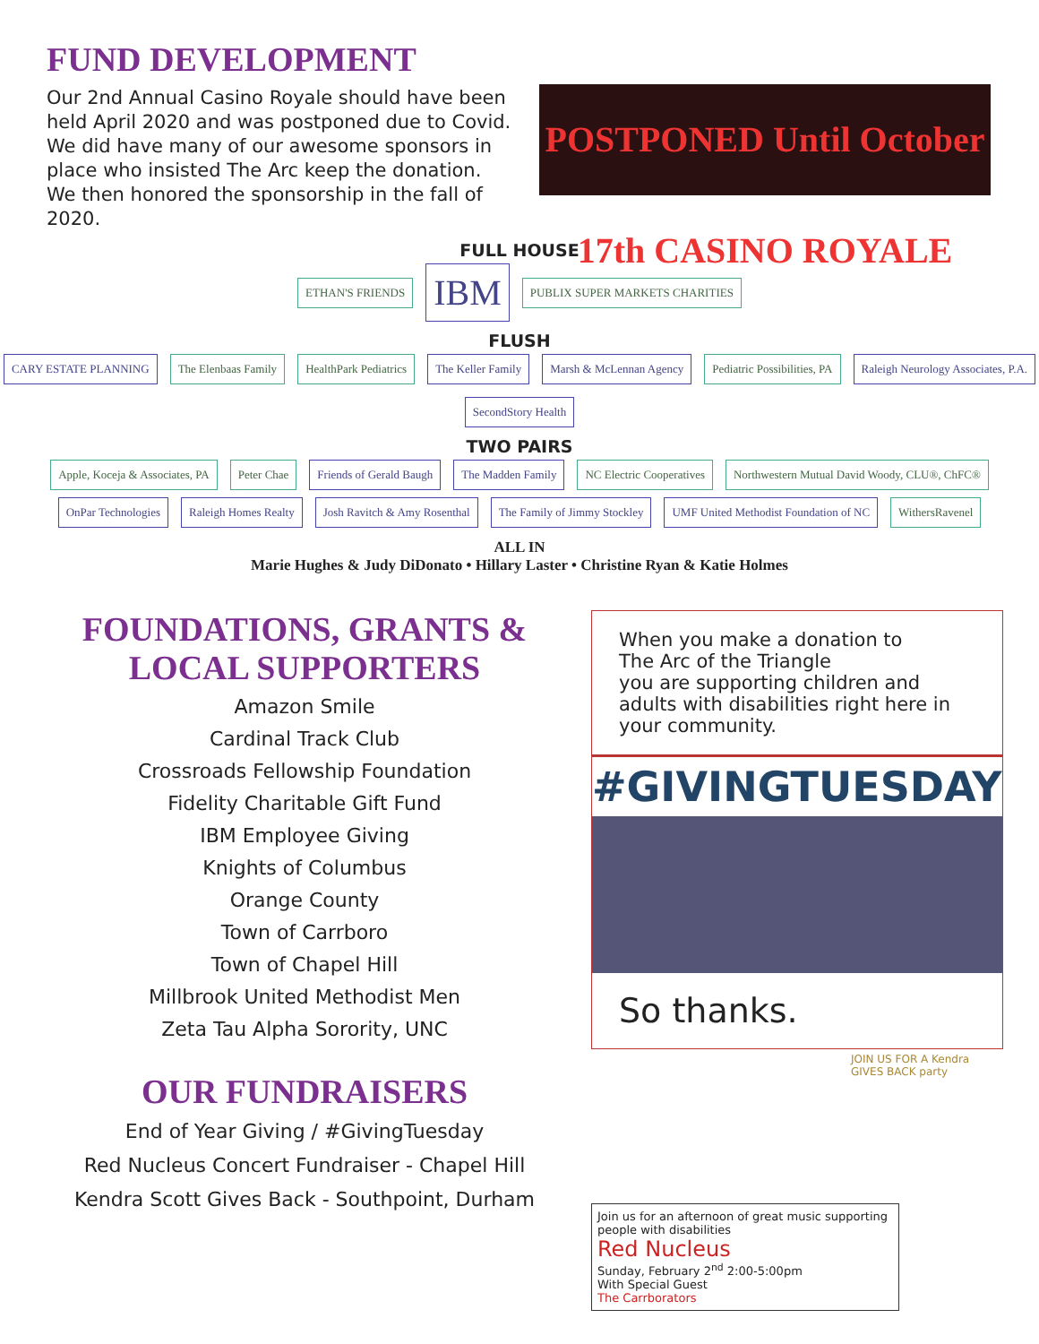FUND DEVELOPMENT
Our 2nd Annual Casino Royale should have been held April 2020 and was postponed due to Covid. We did have many of our awesome sponsors in place who insisted The Arc keep the donation. We then honored the sponsorship in the fall of 2020.
POSTPONED Until October 17th CASINO ROYALE
FULL HOUSE
ETHAN'S FRIENDS IBM PUBLIX SUPER MARKETS CHARITIES
FLUSH
CARY ESTATE PLANNING The Elenbaas Family HealthPark Pediatrics The Keller Family Marsh & McLennan Agency Pediatric Possibilities, PA Raleigh Neurology Associates, P.A. SecondStory Health
TWO PAIRS
Apple, Koceja & Associates, PA Peter Chae Friends of Gerald Baugh The Madden Family NC Electric Cooperatives Northwestern Mutual David Woody, CLU®, ChFC®
OnPar Technologies Raleigh Homes Realty Josh Ravitch & Amy Rosenthal The Family of Jimmy Stockley UMF United Methodist Foundation of NC WithersRavenel
ALL IN
Marie Hughes & Judy DiDonato • Hillary Laster • Christine Ryan & Katie Holmes
FOUNDATIONS, GRANTS & LOCAL SUPPORTERS
Amazon Smile
Cardinal Track Club
Crossroads Fellowship Foundation
Fidelity Charitable Gift Fund
IBM Employee Giving
Knights of Columbus
Orange County
Town of Carrboro
Town of Chapel Hill
Millbrook United Methodist Men
Zeta Tau Alpha Sorority, UNC
OUR FUNDRAISERS
End of Year Giving / #GivingTuesday
Red Nucleus Concert Fundraiser - Chapel Hill
Kendra Scott Gives Back - Southpoint, Durham
When you make a donation to
The Arc of the Triangle
you are supporting children and adults with disabilities right here in your community.
#GIVINGTUESDAY
So thanks.
JOIN US FOR A Kendra GIVES BACK party
Join us for an afternoon of great music supporting people with disabilities
Red Nucleus
Sunday, February 2<sup>nd</sup> 2:00-5:00pm
With Special Guest
The Carrborators